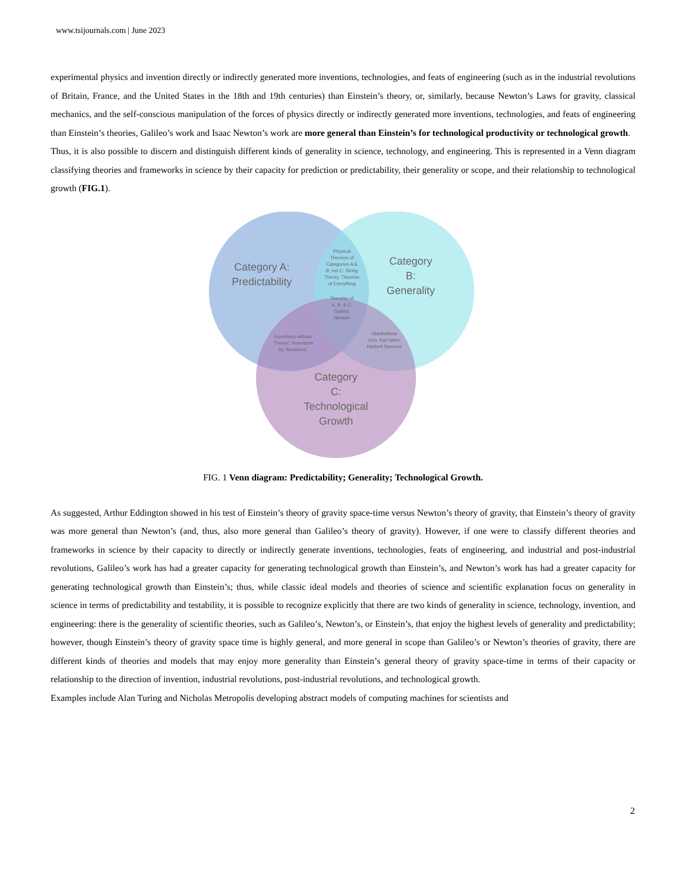www.tsijournals.com | June 2023
experimental physics and invention directly or indirectly generated more inventions, technologies, and feats of engineering (such as in the industrial revolutions of Britain, France, and the United States in the 18th and 19th centuries) than Einstein’s theory, or, similarly, because Newton’s Laws for gravity, classical mechanics, and the self-conscious manipulation of the forces of physics directly or indirectly generated more inventions, technologies, and feats of engineering than Einstein’s theories, Galileo’s work and Isaac Newton’s work are more general than Einstein’s for technological productivity or technological growth.
Thus, it is also possible to discern and distinguish different kinds of generality in science, technology, and engineering. This is represented in a Venn diagram classifying theories and frameworks in science by their capacity for prediction or predictability, their generality or scope, and their relationship to technological growth (FIG.1).
Category A:
Predictability
Category
B:
Generality
Category
C:
Technological
Growth
Physical
Theories of
Categories A &
B, not C: String
Theory, Theories
of Everything
Theories of
A, B, & C:
Galileo,
Newton
Inventions without
'Theory;' Inventions
by 'Amateurs'
Gianbattista
Vico, Karl Marx,
Herbert Spencer
FIG. 1 Venn diagram: Predictability; Generality; Technological Growth.
As suggested, Arthur Eddington showed in his test of Einstein’s theory of gravity space-time versus Newton’s theory of gravity, that Einstein’s theory of gravity was more general than Newton’s (and, thus, also more general than Galileo’s theory of gravity). However, if one were to classify different theories and frameworks in science by their capacity to directly or indirectly generate inventions, technologies, feats of engineering, and industrial and post-industrial revolutions, Galileo’s work has had a greater capacity for generating technological growth than Einstein’s, and Newton’s work has had a greater capacity for generating technological growth than Einstein’s; thus, while classic ideal models and theories of science and scientific explanation focus on generality in science in terms of predictability and testability, it is possible to recognize explicitly that there are two kinds of generality in science, technology, invention, and engineering: there is the generality of scientific theories, such as Galileo’s, Newton’s, or Einstein’s, that enjoy the highest levels of generality and predictability; however, though Einstein’s theory of gravity space time is highly general, and more general in scope than Galileo’s or Newton’s theories of gravity, there are different kinds of theories and models that may enjoy more generality than Einstein’s general theory of gravity space-time in terms of their capacity or relationship to the direction of invention, industrial revolutions, post-industrial revolutions, and technological growth.
Examples include Alan Turing and Nicholas Metropolis developing abstract models of computing machines for scientists and
2